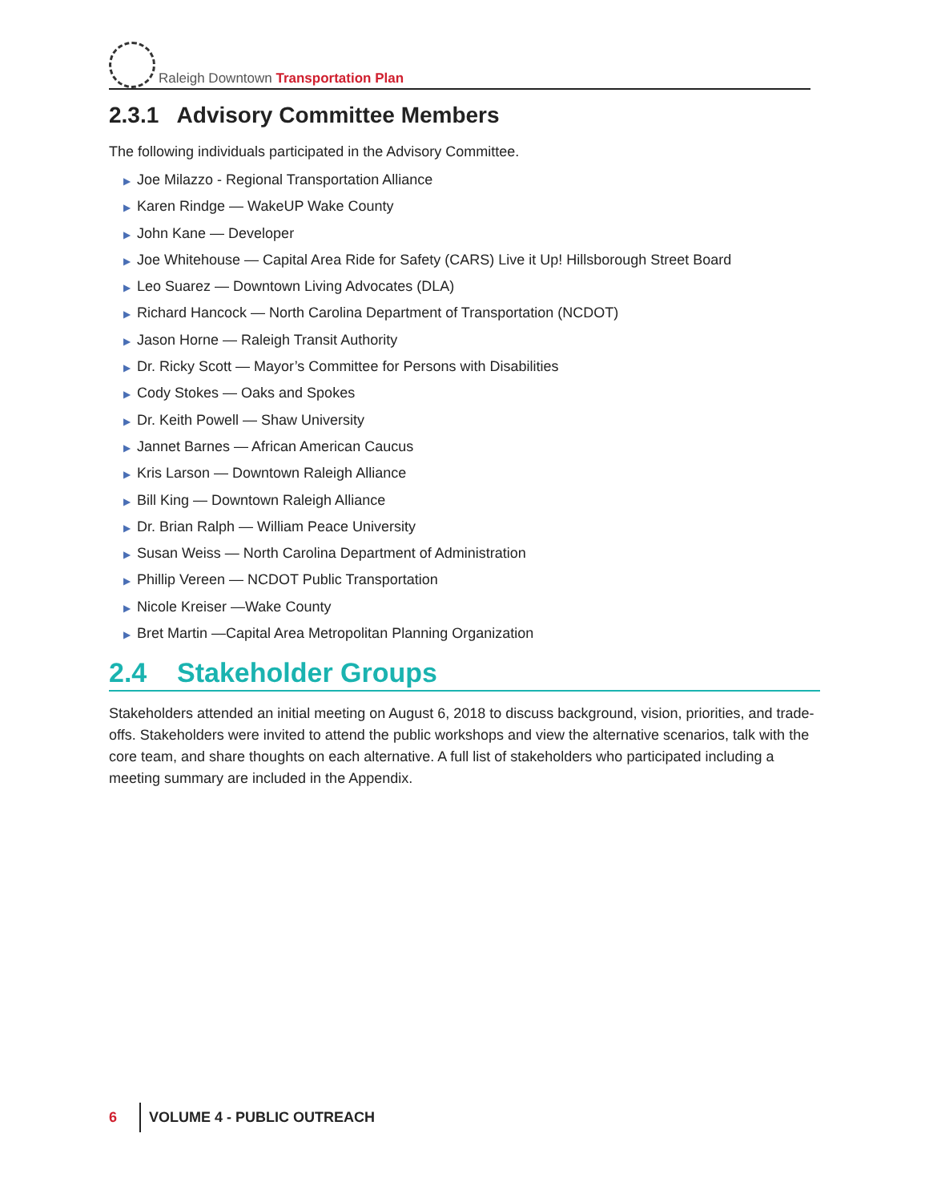Raleigh Downtown Transportation Plan
2.3.1 Advisory Committee Members
The following individuals participated in the Advisory Committee.
▶ Joe Milazzo - Regional Transportation Alliance
▶ Karen Rindge — WakeUP Wake County
▶ John Kane — Developer
▶ Joe Whitehouse — Capital Area Ride for Safety (CARS) Live it Up! Hillsborough Street Board
▶ Leo Suarez — Downtown Living Advocates (DLA)
▶ Richard Hancock — North Carolina Department of Transportation (NCDOT)
▶ Jason Horne — Raleigh Transit Authority
▶ Dr. Ricky Scott — Mayor’s Committee for Persons with Disabilities
▶ Cody Stokes — Oaks and Spokes
▶ Dr. Keith Powell — Shaw University
▶ Jannet Barnes — African American Caucus
▶ Kris Larson — Downtown Raleigh Alliance
▶ Bill King — Downtown Raleigh Alliance
▶ Dr. Brian Ralph — William Peace University
▶ Susan Weiss — North Carolina Department of Administration
▶ Phillip Vereen — NCDOT Public Transportation
▶ Nicole Kreiser —Wake County
▶ Bret Martin —Capital Area Metropolitan Planning Organization
2.4 Stakeholder Groups
Stakeholders attended an initial meeting on August 6, 2018 to discuss background, vision, priorities, and trade-offs. Stakeholders were invited to attend the public workshops and view the alternative scenarios, talk with the core team, and share thoughts on each alternative. A full list of stakeholders who participated including a meeting summary are included in the Appendix.
6 VOLUME 4 - PUBLIC OUTREACH